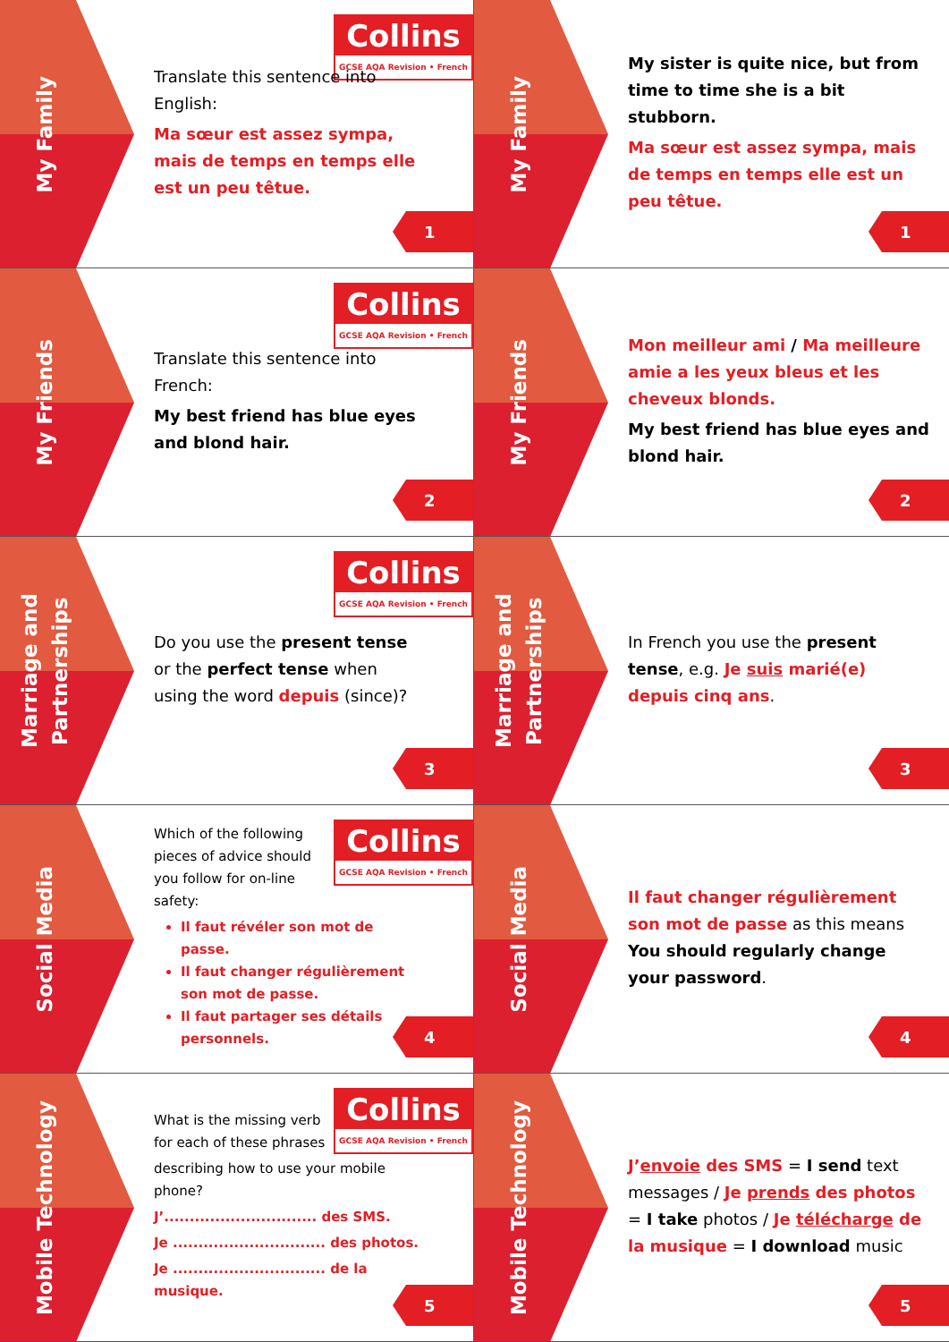My Family
Collins
GCSE AQA Revision • French
Translate this sentence into English:
Ma sœur est assez sympa, mais de temps en temps elle est un peu têtue.
1
My Family
My sister is quite nice, but from time to time she is a bit stubborn.
Ma sœur est assez sympa, mais de temps en temps elle est un peu têtue.
1
My Friends
Collins
GCSE AQA Revision • French
Translate this sentence into French:
My best friend has blue eyes and blond hair.
2
My Friends
Mon meilleur ami / Ma meilleure amie a les yeux bleus et les cheveux blonds.
My best friend has blue eyes and blond hair.
2
Marriage and Partnerships
Collins
GCSE AQA Revision • French
Do you use the present tense or the perfect tense when using the word depuis (since)?
3
Marriage and Partnerships
In French you use the present tense, e.g. Je suis marié(e) depuis cinq ans.
3
Social Media
Collins
GCSE AQA Revision • French
Which of the following pieces of advice should you follow for on-line safety:
Il faut révéler son mot de passe.
Il faut changer régulièrement son mot de passe.
Il faut partager ses détails personnels.
4
Social Media
Il faut changer régulièrement son mot de passe as this means You should regularly change your password.
4
Mobile Technology
Collins
GCSE AQA Revision • French
What is the missing verb for each of these phrases
describing how to use your mobile phone?
J’.............................. des SMS.
Je .............................. des photos.
Je .............................. de la musique.
5
Mobile Technology
J’envoie des SMS = I send text messages / Je prends des photos = I take photos / Je télécharge de la musique = I download music
5